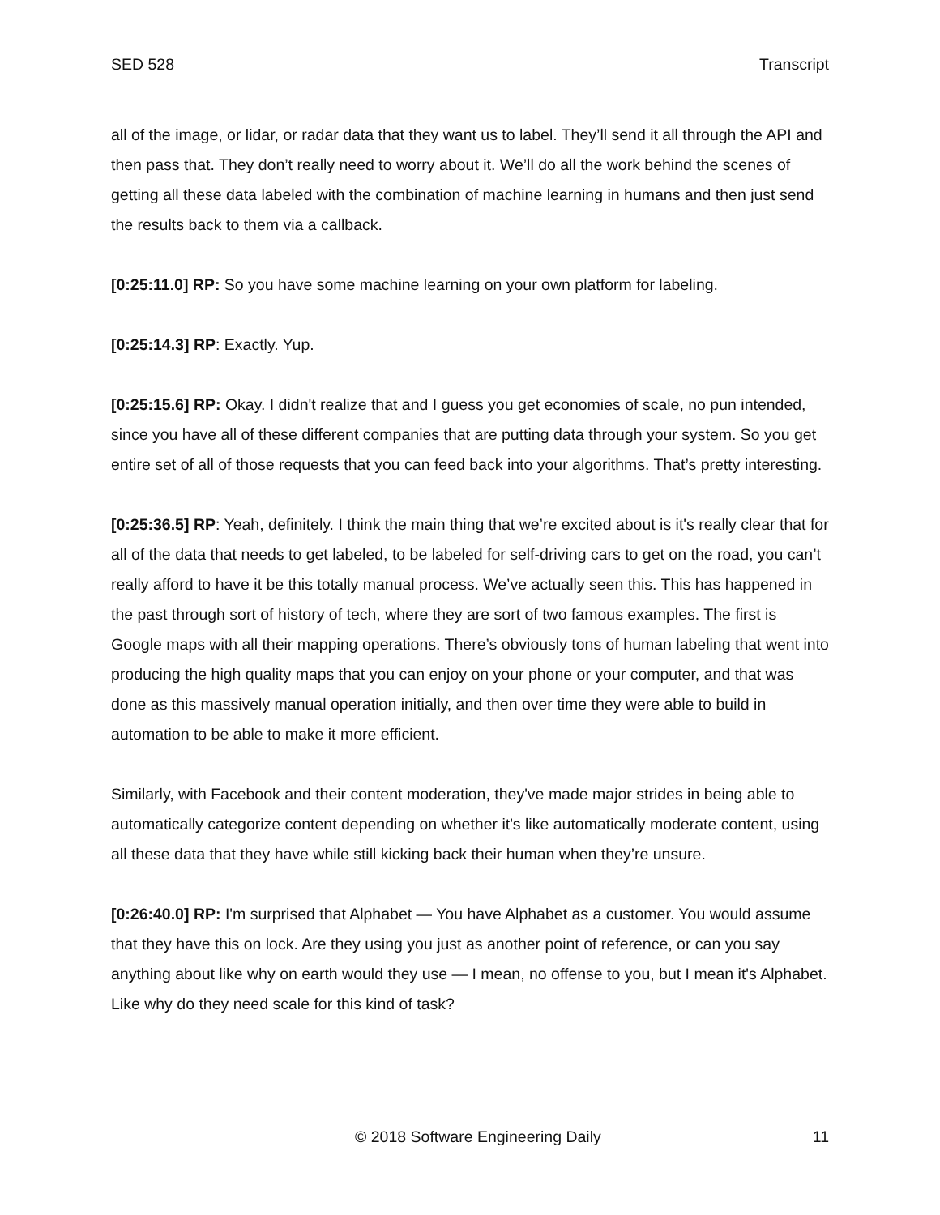SED 528 Transcript
all of the image, or lidar, or radar data that they want us to label. They’ll send it all through the API and then pass that. They don’t really need to worry about it. We’ll do all the work behind the scenes of getting all these data labeled with the combination of machine learning in humans and then just send the results back to them via a callback.
[0:25:11.0] RP: So you have some machine learning on your own platform for labeling.
[0:25:14.3] RP: Exactly. Yup.
[0:25:15.6] RP: Okay. I didn't realize that and I guess you get economies of scale, no pun intended, since you have all of these different companies that are putting data through your system. So you get entire set of all of those requests that you can feed back into your algorithms. That’s pretty interesting.
[0:25:36.5] RP: Yeah, definitely. I think the main thing that we’re excited about is it's really clear that for all of the data that needs to get labeled, to be labeled for self-driving cars to get on the road, you can’t really afford to have it be this totally manual process. We’ve actually seen this. This has happened in the past through sort of history of tech, where they are sort of two famous examples. The first is Google maps with all their mapping operations. There’s obviously tons of human labeling that went into producing the high quality maps that you can enjoy on your phone or your computer, and that was done as this massively manual operation initially, and then over time they were able to build in automation to be able to make it more efficient.
Similarly, with Facebook and their content moderation, they've made major strides in being able to automatically categorize content depending on whether it's like automatically moderate content, using all these data that they have while still kicking back their human when they’re unsure.
[0:26:40.0] RP: I'm surprised that Alphabet — You have Alphabet as a customer. You would assume that they have this on lock. Are they using you just as another point of reference, or can you say anything about like why on earth would they use — I mean, no offense to you, but I mean it's Alphabet. Like why do they need scale for this kind of task?
© 2018 Software Engineering Daily 11